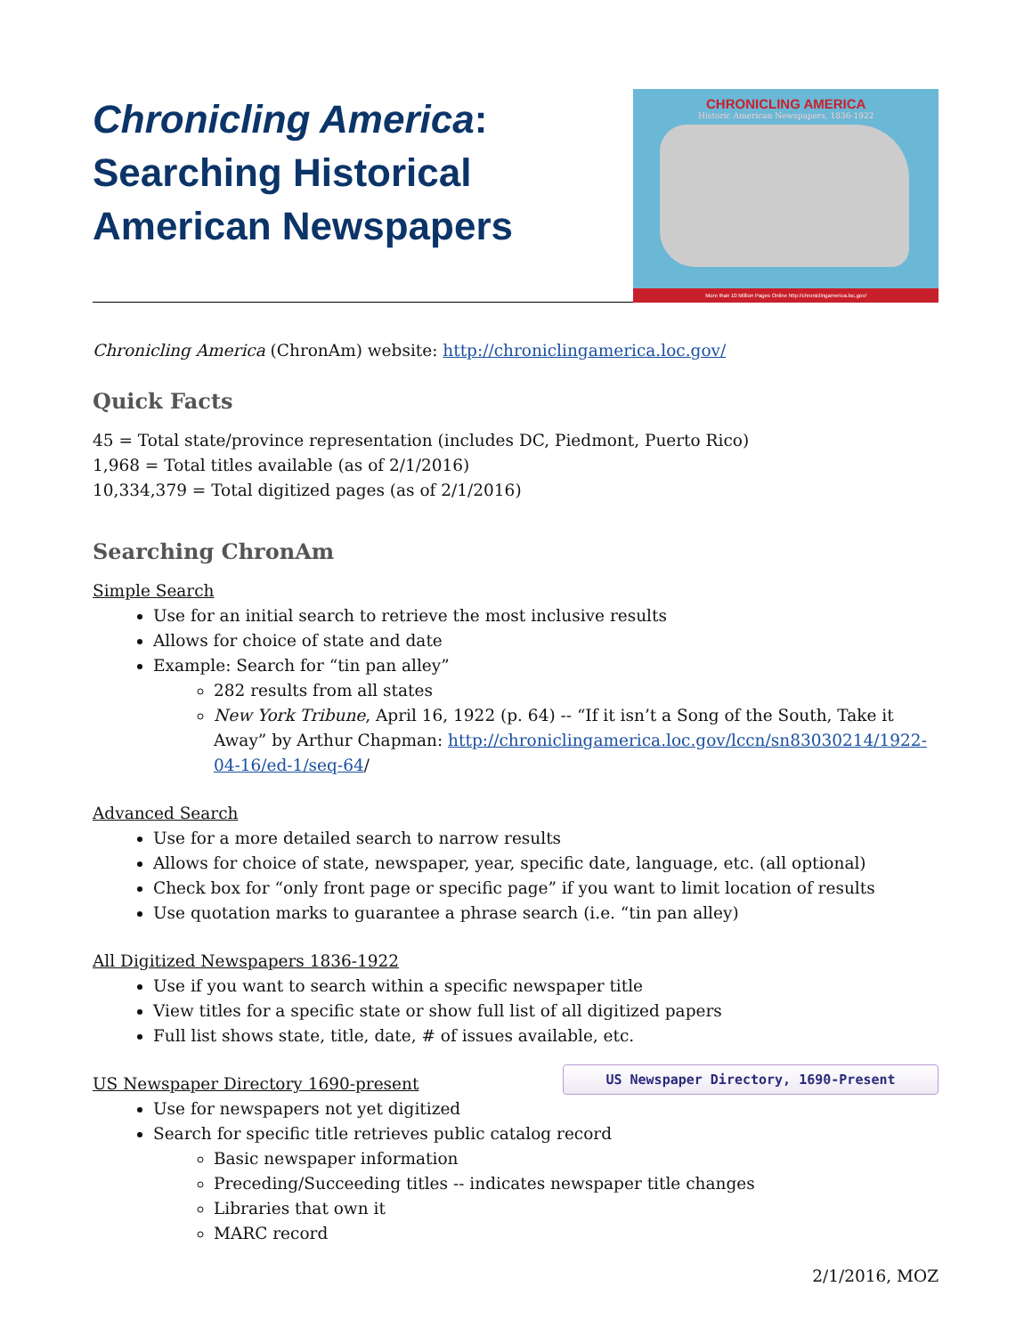Chronicling America:
Searching Historical American Newspapers
CHRONICLING AMERICA
Historic American Newspapers, 1836-1922
More than 10 Million Pages Online http://chroniclingamerica.loc.gov/
Chronicling America (ChronAm) website: http://chroniclingamerica.loc.gov/
Quick Facts
45 = Total state/province representation (includes DC, Piedmont, Puerto Rico)
1,968 = Total titles available (as of 2/1/2016)
10,334,379 = Total digitized pages (as of 2/1/2016)
Searching ChronAm
Simple Search
Use for an initial search to retrieve the most inclusive results
Allows for choice of state and date
Example: Search for “tin pan alley”
282 results from all states
New York Tribune, April 16, 1922 (p. 64) -- “If it isn’t a Song of the South, Take it Away” by Arthur Chapman: http://chroniclingamerica.loc.gov/lccn/sn83030214/1922-04-16/ed-1/seq-64/
Advanced Search
Use for a more detailed search to narrow results
Allows for choice of state, newspaper, year, specific date, language, etc. (all optional)
Check box for “only front page or specific page” if you want to limit location of results
Use quotation marks to guarantee a phrase search (i.e. “tin pan alley)
All Digitized Newspapers 1836-1922
Use if you want to search within a specific newspaper title
View titles for a specific state or show full list of all digitized papers
Full list shows state, title, date, # of issues available, etc.
US Newspaper Directory, 1690-Present
US Newspaper Directory 1690-present
Use for newspapers not yet digitized
Search for specific title retrieves public catalog record
Basic newspaper information
Preceding/Succeeding titles -- indicates newspaper title changes
Libraries that own it
MARC record
2/1/2016, MOZ